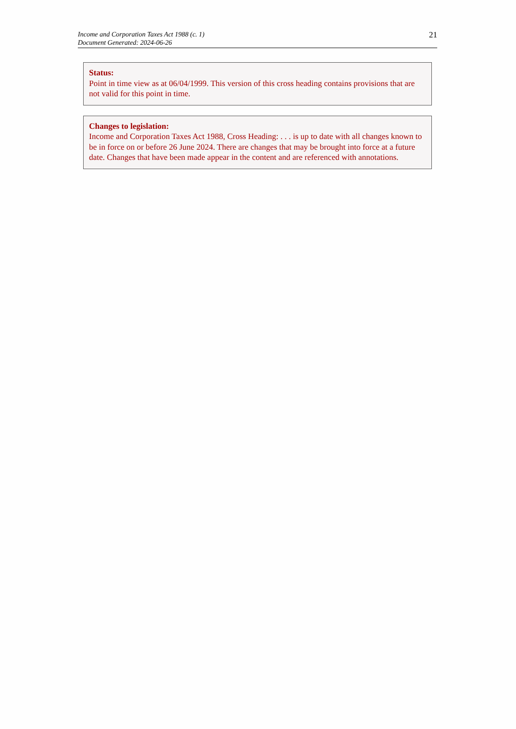Income and Corporation Taxes Act 1988 (c. 1)
Document Generated: 2024-06-26
21
Status:
Point in time view as at 06/04/1999. This version of this cross heading contains provisions that are not valid for this point in time.
Changes to legislation:
Income and Corporation Taxes Act 1988, Cross Heading: . . . is up to date with all changes known to be in force on or before 26 June 2024. There are changes that may be brought into force at a future date. Changes that have been made appear in the content and are referenced with annotations.